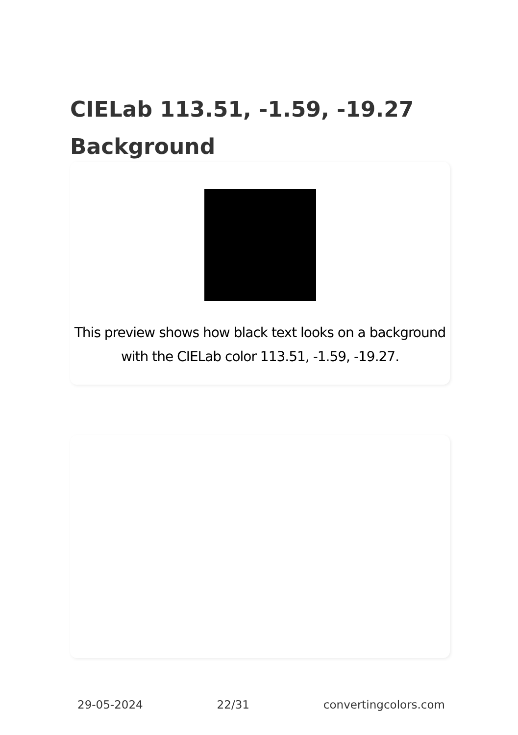CIELab 113.51, -1.59, -19.27
Background
This preview shows how black text looks on a background with the CIELab color 113.51, -1.59, -19.27.
29-05-2024 22/31 convertingcolors.com